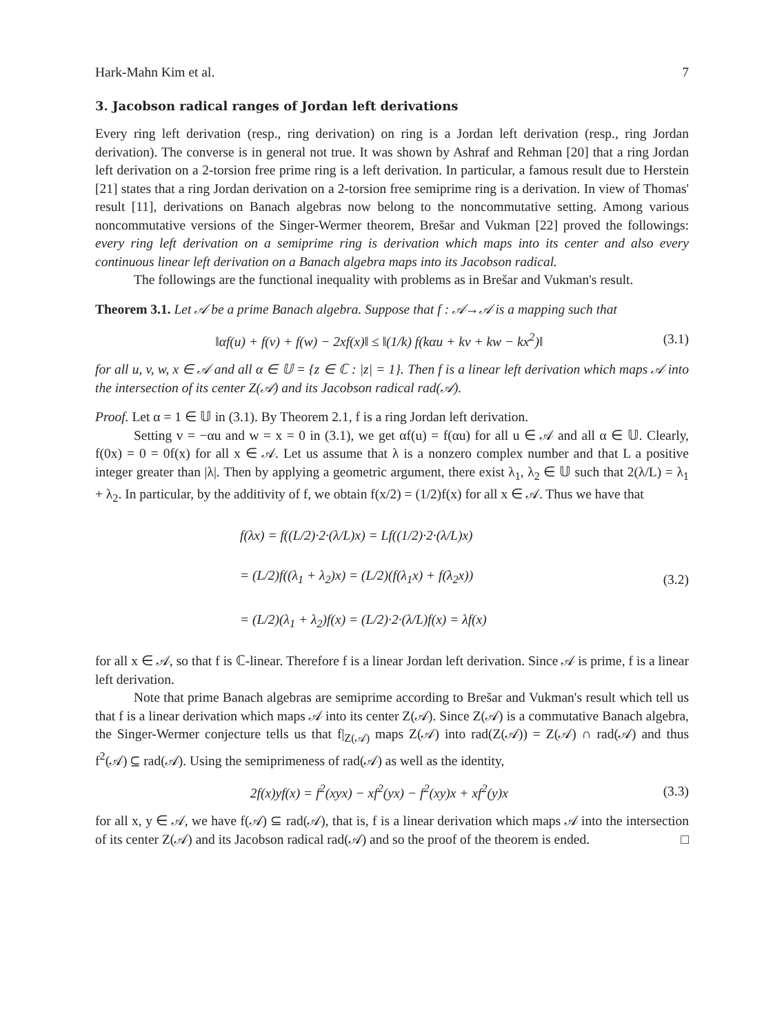Hark-Mahn Kim et al. 7
3. Jacobson radical ranges of Jordan left derivations
Every ring left derivation (resp., ring derivation) on ring is a Jordan left derivation (resp., ring Jordan derivation). The converse is in general not true. It was shown by Ashraf and Rehman [20] that a ring Jordan left derivation on a 2-torsion free prime ring is a left derivation. In particular, a famous result due to Herstein [21] states that a ring Jordan derivation on a 2-torsion free semiprime ring is a derivation. In view of Thomas' result [11], derivations on Banach algebras now belong to the noncommutative setting. Among various noncommutative versions of the Singer-Wermer theorem, Brešar and Vukman [22] proved the followings: every ring left derivation on a semiprime ring is derivation which maps into its center and also every continuous linear left derivation on a Banach algebra maps into its Jacobson radical.
The followings are the functional inequality with problems as in Brešar and Vukman's result.
Theorem 3.1. Let 𝒜 be a prime Banach algebra. Suppose that f : 𝒜→𝒜 is a mapping such that
‖αf(u) + f(v) + f(w) − 2xf(x)‖ ≤ ‖(1/k) f(kαu + kv + kw − kx<sup>2</sup>)‖ (3.1)
for all u, v, w, x ∈ 𝒜 and all α ∈ 𝕌 = {z ∈ ℂ : |z| = 1}. Then f is a linear left derivation which maps 𝒜 into the intersection of its center Z(𝒜) and its Jacobson radical rad(𝒜).
Proof. Let α = 1 ∈ 𝕌 in (3.1). By Theorem 2.1, f is a ring Jordan left derivation.
Setting v = −αu and w = x = 0 in (3.1), we get αf(u) = f(αu) for all u ∈ 𝒜 and all α ∈ 𝕌. Clearly, f(0x) = 0 = 0f(x) for all x ∈ 𝒜. Let us assume that λ is a nonzero complex number and that L a positive integer greater than |λ|. Then by applying a geometric argument, there exist λ<sub>1</sub>, λ<sub>2</sub> ∈ 𝕌 such that 2(λ/L) = λ<sub>1</sub> + λ<sub>2</sub>. In particular, by the additivity of f, we obtain f(x/2) = (1/2)f(x) for all x ∈ 𝒜. Thus we have that
f(λx) = f((L/2)·2·(λ/L)x) = Lf((1/2)·2·(λ/L)x)
= (L/2)f((λ<sub>1</sub> + λ<sub>2</sub>)x) = (L/2)(f(λ<sub>1</sub>x) + f(λ<sub>2</sub>x))
= (L/2)(λ<sub>1</sub> + λ<sub>2</sub>)f(x) = (L/2)·2·(λ/L)f(x) = λf(x)
(3.2)
for all x ∈ 𝒜, so that f is ℂ-linear. Therefore f is a linear Jordan left derivation. Since 𝒜 is prime, f is a linear left derivation.
Note that prime Banach algebras are semiprime according to Brešar and Vukman's result which tell us that f is a linear derivation which maps 𝒜 into its center Z(𝒜). Since Z(𝒜) is a commutative Banach algebra, the Singer-Wermer conjecture tells us that f|<sub>Z(𝒜)</sub> maps Z(𝒜) into rad(Z(𝒜)) = Z(𝒜) ∩ rad(𝒜) and thus f<sup>2</sup>(𝒜) ⊆ rad(𝒜). Using the semiprimeness of rad(𝒜) as well as the identity,
2f(x)yf(x) = f<sup>2</sup>(xyx) − xf<sup>2</sup>(yx) − f<sup>2</sup>(xy)x + xf<sup>2</sup>(y)x (3.3)
for all x, y ∈ 𝒜, we have f(𝒜) ⊆ rad(𝒜), that is, f is a linear derivation which maps 𝒜 into the intersection of its center Z(𝒜) and its Jacobson radical rad(𝒜) and so the proof of the theorem is ended. □